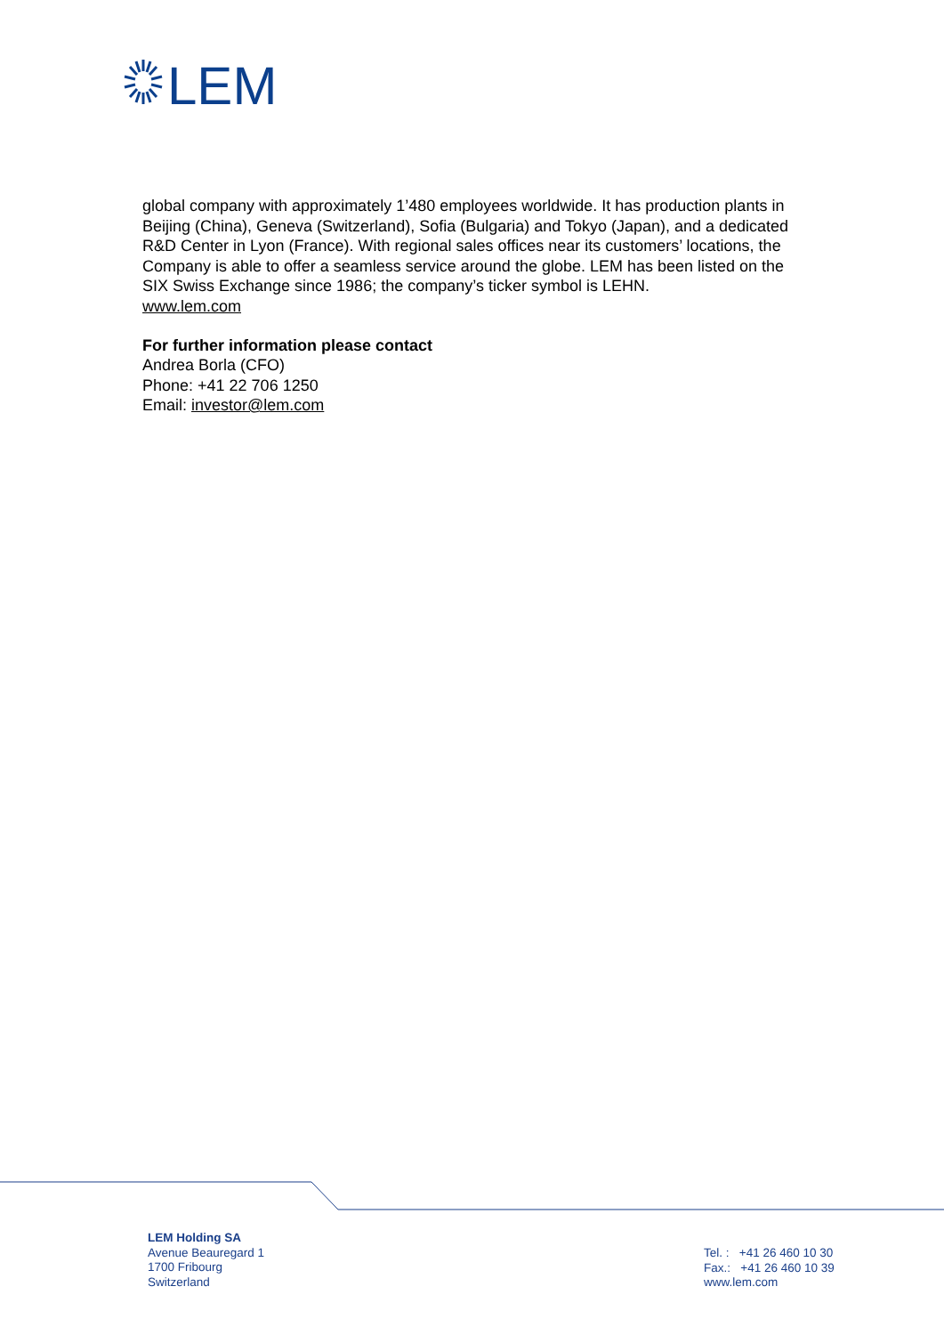LEM
global company with approximately 1’480 employees worldwide. It has production plants in Beijing (China), Geneva (Switzerland), Sofia (Bulgaria) and Tokyo (Japan), and a dedicated R&D Center in Lyon (France). With regional sales offices near its customers’ locations, the Company is able to offer a seamless service around the globe. LEM has been listed on the SIX Swiss Exchange since 1986; the company’s ticker symbol is LEHN.
www.lem.com
For further information please contact
Andrea Borla (CFO)
Phone: +41 22 706 1250
Email: investor@lem.com
LEM Holding SA
Avenue Beauregard 1
1700 Fribourg
Switzerland
Tel. : +41 26 460 10 30
Fax.: +41 26 460 10 39
www.lem.com